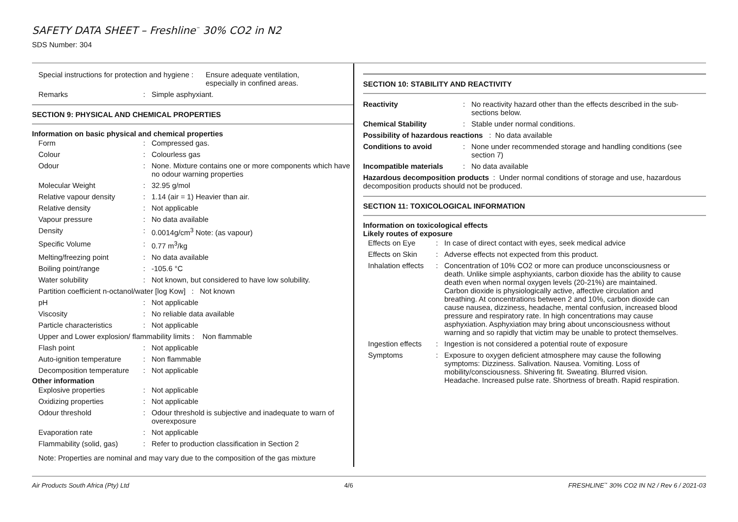SAFETY DATA SHEET – Freshline<sup>™</sup> 30% CO2 in N2
SDS Number: 304
| Special instructions for protection and hygiene : | Ensure adequate ventilation, especially in confined areas. |
| Remarks | : | Simple asphyxiant. |
SECTION 9: PHYSICAL AND CHEMICAL PROPERTIES
Information on basic physical and chemical properties
| Form | : | Compressed gas. |
| Colour | : | Colourless gas |
| Odour | : | None. Mixture contains one or more components which have no odour warning properties |
| Molecular Weight | : | 32.95 g/mol |
| Relative vapour density | : | 1.14 (air = 1) Heavier than air. |
| Relative density | : | Not applicable |
| Vapour pressure | : | No data available |
| Density | : | 0.0014g/cm<sup>3</sup> Note: (as vapour) |
| Specific Volume | : | 0.77 m<sup>3</sup>/kg |
| Melting/freezing point | : | No data available |
| Boiling point/range | : | -105.6 °C |
| Water solubility | : | Not known, but considered to have low solubility. |
| Partition coefficient n-octanol/water [log Kow] : Not known | | |
| pH | : | Not applicable |
| Viscosity | : | No reliable data available |
| Particle characteristics | : | Not applicable |
| Upper and Lower explosion/ flammability limits : Non flammable | | |
| Flash point | : | Not applicable |
| Auto-ignition temperature | : | Non flammable |
| Decomposition temperature | : | Not applicable |
Other information
| Explosive properties | : | Not applicable |
| Oxidizing properties | : | Not applicable |
| Odour threshold | : | Odour threshold is subjective and inadequate to warn of overexposure |
| Evaporation rate | : | Not applicable |
| Flammability (solid, gas) | : | Refer to production classification in Section 2 |
Note: Properties are nominal and may vary due to the composition of the gas mixture
SECTION 10: STABILITY AND REACTIVITY
| Reactivity | : | No reactivity hazard other than the effects described in the sub-sections below. |
| Chemical Stability | : | Stable under normal conditions. |
| Possibility of hazardous reactions : No data available | | |
| Conditions to avoid | : | None under recommended storage and handling conditions (see section 7) |
| Incompatible materials | : | No data available |
| Hazardous decomposition products : Under normal conditions of storage and use, hazardous decomposition products should not be produced. | | |
SECTION 11: TOXICOLOGICAL INFORMATION
Information on toxicological effects
Likely routes of exposure
| Effects on Eye | : | In case of direct contact with eyes, seek medical advice |
| Effects on Skin | : | Adverse effects not expected from this product. |
| Inhalation effects | : | Concentration of 10% CO2 or more can produce unconsciousness or death. Unlike simple asphyxiants, carbon dioxide has the ability to cause death even when normal oxygen levels (20-21%) are maintained. Carbon dioxide is physiologically active, affective circulation and breathing. At concentrations between 2 and 10%, carbon dioxide can cause nausea, dizziness, headache, mental confusion, increased blood pressure and respiratory rate. In high concentrations may cause asphyxiation. Asphyxiation may bring about unconsciousness without warning and so rapidly that victim may be unable to protect themselves. |
| Ingestion effects | : | Ingestion is not considered a potential route of exposure |
| Symptoms | : | Exposure to oxygen deficient atmosphere may cause the following symptoms: Dizziness. Salivation. Nausea. Vomiting. Loss of mobility/consciousness. Shivering fit. Sweating. Blurred vision. Headache. Increased pulse rate. Shortness of breath. Rapid respiration. |
Air Products South Africa (Pty) Ltd 4/6 FRESHLINE<sup>™</sup> 30% CO2 IN N2 / Rev 6 / 2021-03